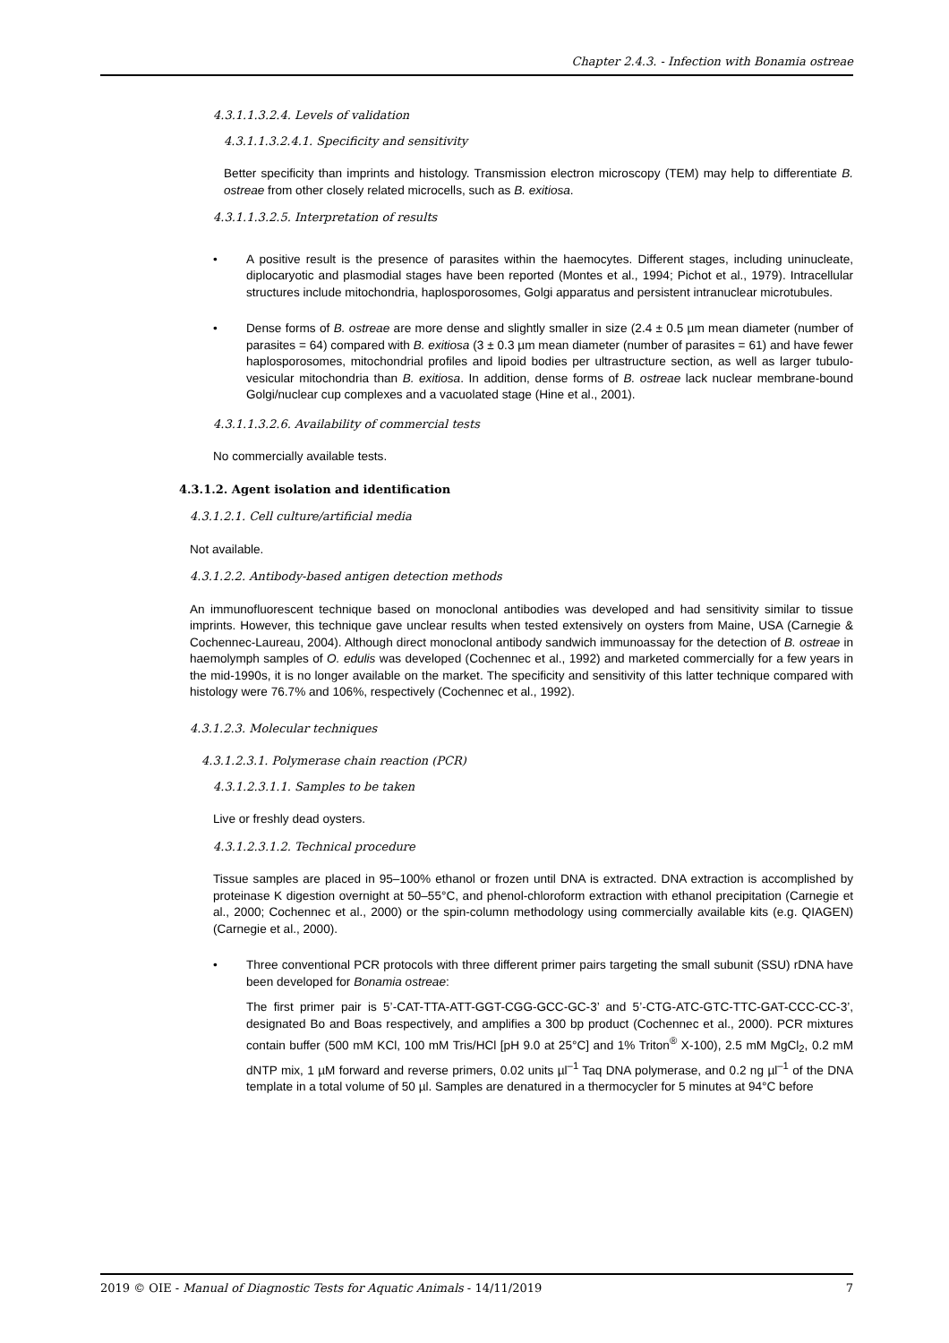Chapter 2.4.3. - Infection with Bonamia ostreae
4.3.1.1.3.2.4. Levels of validation
4.3.1.1.3.2.4.1. Specificity and sensitivity
Better specificity than imprints and histology. Transmission electron microscopy (TEM) may help to differentiate B. ostreae from other closely related microcells, such as B. exitiosa.
4.3.1.1.3.2.5. Interpretation of results
• A positive result is the presence of parasites within the haemocytes. Different stages, including uninucleate, diplocaryotic and plasmodial stages have been reported (Montes et al., 1994; Pichot et al., 1979). Intracellular structures include mitochondria, haplosporosomes, Golgi apparatus and persistent intranuclear microtubules.
• Dense forms of B. ostreae are more dense and slightly smaller in size (2.4 ± 0.5 µm mean diameter (number of parasites = 64) compared with B. exitiosa (3 ± 0.3 µm mean diameter (number of parasites = 61) and have fewer haplosporosomes, mitochondrial profiles and lipoid bodies per ultrastructure section, as well as larger tubulo-vesicular mitochondria than B. exitiosa. In addition, dense forms of B. ostreae lack nuclear membrane-bound Golgi/nuclear cup complexes and a vacuolated stage (Hine et al., 2001).
4.3.1.1.3.2.6. Availability of commercial tests
No commercially available tests.
4.3.1.2. Agent isolation and identification
4.3.1.2.1. Cell culture/artificial media
Not available.
4.3.1.2.2. Antibody-based antigen detection methods
An immunofluorescent technique based on monoclonal antibodies was developed and had sensitivity similar to tissue imprints. However, this technique gave unclear results when tested extensively on oysters from Maine, USA (Carnegie & Cochennec-Laureau, 2004). Although direct monoclonal antibody sandwich immunoassay for the detection of B. ostreae in haemolymph samples of O. edulis was developed (Cochennec et al., 1992) and marketed commercially for a few years in the mid-1990s, it is no longer available on the market. The specificity and sensitivity of this latter technique compared with histology were 76.7% and 106%, respectively (Cochennec et al., 1992).
4.3.1.2.3. Molecular techniques
4.3.1.2.3.1. Polymerase chain reaction (PCR)
4.3.1.2.3.1.1. Samples to be taken
Live or freshly dead oysters.
4.3.1.2.3.1.2. Technical procedure
Tissue samples are placed in 95–100% ethanol or frozen until DNA is extracted. DNA extraction is accomplished by proteinase K digestion overnight at 50–55°C, and phenol-chloroform extraction with ethanol precipitation (Carnegie et al., 2000; Cochennec et al., 2000) or the spin-column methodology using commercially available kits (e.g. QIAGEN) (Carnegie et al., 2000).
• Three conventional PCR protocols with three different primer pairs targeting the small subunit (SSU) rDNA have been developed for Bonamia ostreae:
The first primer pair is 5’-CAT-TTA-ATT-GGT-CGG-GCC-GC-3’ and 5’-CTG-ATC-GTC-TTC-GAT-CCC-CC-3’, designated Bo and Boas respectively, and amplifies a 300 bp product (Cochennec et al., 2000). PCR mixtures contain buffer (500 mM KCl, 100 mM Tris/HCl [pH 9.0 at 25°C] and 1% Triton<sup>®</sup> X-100), 2.5 mM MgCl<sub>2</sub>, 0.2 mM dNTP mix, 1 µM forward and reverse primers, 0.02 units µl<sup>–1</sup> Taq DNA polymerase, and 0.2 ng µl<sup>–1</sup> of the DNA template in a total volume of 50 µl. Samples are denatured in a thermocycler for 5 minutes at 94°C before
2019 © OIE - Manual of Diagnostic Tests for Aquatic Animals - 14/11/2019 7